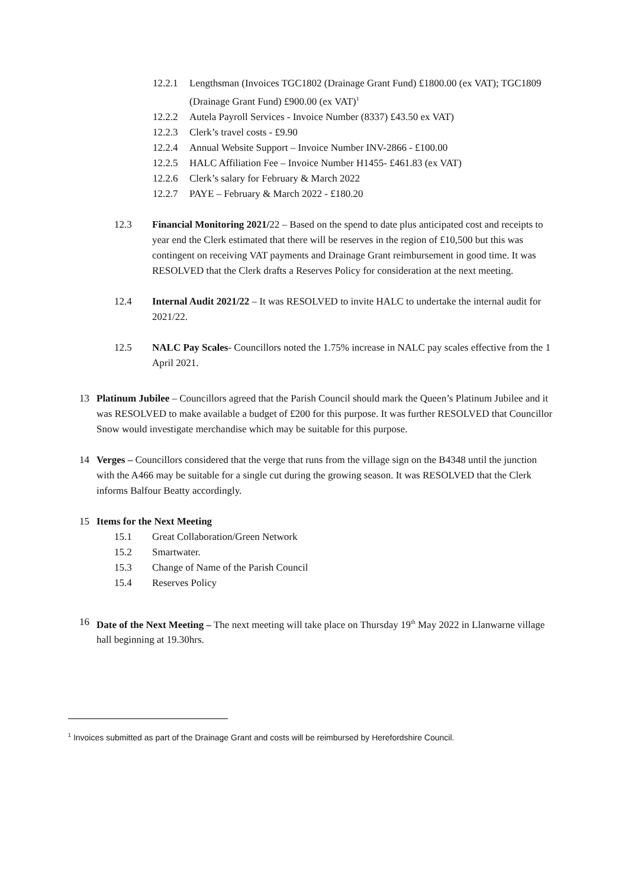12.2.1 Lengthsman (Invoices TGC1802 (Drainage Grant Fund) £1800.00 (ex VAT); TGC1809 (Drainage Grant Fund) £900.00 (ex VAT)<sup>1</sup>
12.2.2 Autela Payroll Services - Invoice Number (8337) £43.50 ex VAT)
12.2.3 Clerk’s travel costs - £9.90
12.2.4 Annual Website Support – Invoice Number INV-2866 - £100.00
12.2.5 HALC Affiliation Fee – Invoice Number H1455- £461.83 (ex VAT)
12.2.6 Clerk’s salary for February & March 2022
12.2.7 PAYE – February & March 2022 - £180.20
12.3 Financial Monitoring 2021/22 – Based on the spend to date plus anticipated cost and receipts to year end the Clerk estimated that there will be reserves in the region of £10,500 but this was contingent on receiving VAT payments and Drainage Grant reimbursement in good time. It was RESOLVED that the Clerk drafts a Reserves Policy for consideration at the next meeting.
12.4 Internal Audit 2021/22 – It was RESOLVED to invite HALC to undertake the internal audit for 2021/22.
12.5 NALC Pay Scales- Councillors noted the 1.75% increase in NALC pay scales effective from the 1 April 2021.
13 Platinum Jubilee – Councillors agreed that the Parish Council should mark the Queen’s Platinum Jubilee and it was RESOLVED to make available a budget of £200 for this purpose. It was further RESOLVED that Councillor Snow would investigate merchandise which may be suitable for this purpose.
14 Verges – Councillors considered that the verge that runs from the village sign on the B4348 until the junction with the A466 may be suitable for a single cut during the growing season. It was RESOLVED that the Clerk informs Balfour Beatty accordingly.
15 Items for the Next Meeting
15.1 Great Collaboration/Green Network
15.2 Smartwater.
15.3 Change of Name of the Parish Council
15.4 Reserves Policy
16 Date of the Next Meeting – The next meeting will take place on Thursday 19<sup>th</sup> May 2022 in Llanwarne village hall beginning at 19.30hrs.
<sup>1</sup> Invoices submitted as part of the Drainage Grant and costs will be reimbursed by Herefordshire Council.